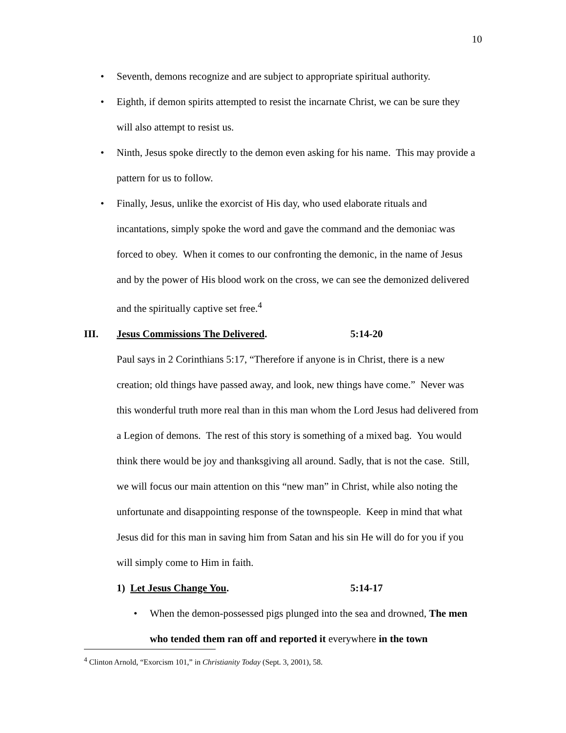10
• Seventh, demons recognize and are subject to appropriate spiritual authority.
• Eighth, if demon spirits attempted to resist the incarnate Christ, we can be sure they will also attempt to resist us.
• Ninth, Jesus spoke directly to the demon even asking for his name. This may provide a pattern for us to follow.
• Finally, Jesus, unlike the exorcist of His day, who used elaborate rituals and incantations, simply spoke the word and gave the command and the demoniac was forced to obey. When it comes to our confronting the demonic, in the name of Jesus and by the power of His blood work on the cross, we can see the demonized delivered and the spiritually captive set free.<sup>4</sup>
III. Jesus Commissions The Delivered. 5:14-20
Paul says in 2 Corinthians 5:17, “Therefore if anyone is in Christ, there is a new creation; old things have passed away, and look, new things have come.” Never was this wonderful truth more real than in this man whom the Lord Jesus had delivered from a Legion of demons. The rest of this story is something of a mixed bag. You would think there would be joy and thanksgiving all around. Sadly, that is not the case. Still, we will focus our main attention on this “new man” in Christ, while also noting the unfortunate and disappointing response of the townspeople. Keep in mind that what Jesus did for this man in saving him from Satan and his sin He will do for you if you will simply come to Him in faith.
1) Let Jesus Change You. 5:14-17
• When the demon-possessed pigs plunged into the sea and drowned, The men who tended them ran off and reported it everywhere in the town
<sup>4</sup> Clinton Arnold, “Exorcism 101,” in Christianity Today (Sept. 3, 2001), 58.